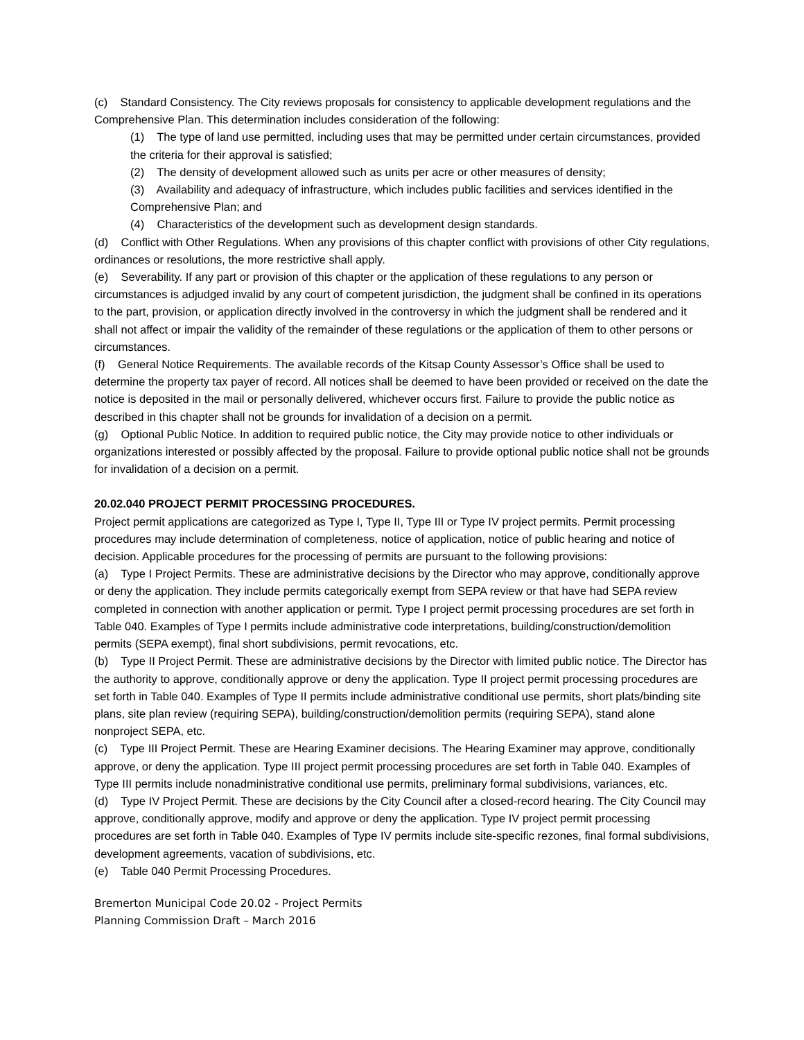(c) Standard Consistency. The City reviews proposals for consistency to applicable development regulations and the Comprehensive Plan. This determination includes consideration of the following:
(1) The type of land use permitted, including uses that may be permitted under certain circumstances, provided the criteria for their approval is satisfied;
(2) The density of development allowed such as units per acre or other measures of density;
(3) Availability and adequacy of infrastructure, which includes public facilities and services identified in the Comprehensive Plan; and
(4) Characteristics of the development such as development design standards.
(d) Conflict with Other Regulations. When any provisions of this chapter conflict with provisions of other City regulations, ordinances or resolutions, the more restrictive shall apply.
(e) Severability. If any part or provision of this chapter or the application of these regulations to any person or circumstances is adjudged invalid by any court of competent jurisdiction, the judgment shall be confined in its operations to the part, provision, or application directly involved in the controversy in which the judgment shall be rendered and it shall not affect or impair the validity of the remainder of these regulations or the application of them to other persons or circumstances.
(f) General Notice Requirements. The available records of the Kitsap County Assessor’s Office shall be used to determine the property tax payer of record. All notices shall be deemed to have been provided or received on the date the notice is deposited in the mail or personally delivered, whichever occurs first. Failure to provide the public notice as described in this chapter shall not be grounds for invalidation of a decision on a permit.
(g) Optional Public Notice. In addition to required public notice, the City may provide notice to other individuals or organizations interested or possibly affected by the proposal. Failure to provide optional public notice shall not be grounds for invalidation of a decision on a permit.
20.02.040 PROJECT PERMIT PROCESSING PROCEDURES.
Project permit applications are categorized as Type I, Type II, Type III or Type IV project permits. Permit processing procedures may include determination of completeness, notice of application, notice of public hearing and notice of decision. Applicable procedures for the processing of permits are pursuant to the following provisions:
(a) Type I Project Permits. These are administrative decisions by the Director who may approve, conditionally approve or deny the application. They include permits categorically exempt from SEPA review or that have had SEPA review completed in connection with another application or permit. Type I project permit processing procedures are set forth in Table 040. Examples of Type I permits include administrative code interpretations, building/construction/demolition permits (SEPA exempt), final short subdivisions, permit revocations, etc.
(b) Type II Project Permit. These are administrative decisions by the Director with limited public notice. The Director has the authority to approve, conditionally approve or deny the application. Type II project permit processing procedures are set forth in Table 040. Examples of Type II permits include administrative conditional use permits, short plats/binding site plans, site plan review (requiring SEPA), building/construction/demolition permits (requiring SEPA), stand alone nonproject SEPA, etc.
(c) Type III Project Permit. These are Hearing Examiner decisions. The Hearing Examiner may approve, conditionally approve, or deny the application. Type III project permit processing procedures are set forth in Table 040. Examples of Type III permits include nonadministrative conditional use permits, preliminary formal subdivisions, variances, etc.
(d) Type IV Project Permit. These are decisions by the City Council after a closed-record hearing. The City Council may approve, conditionally approve, modify and approve or deny the application. Type IV project permit processing procedures are set forth in Table 040. Examples of Type IV permits include site-specific rezones, final formal subdivisions, development agreements, vacation of subdivisions, etc.
(e) Table 040 Permit Processing Procedures.
Bremerton Municipal Code 20.02 - Project Permits
Planning Commission Draft – March 2016